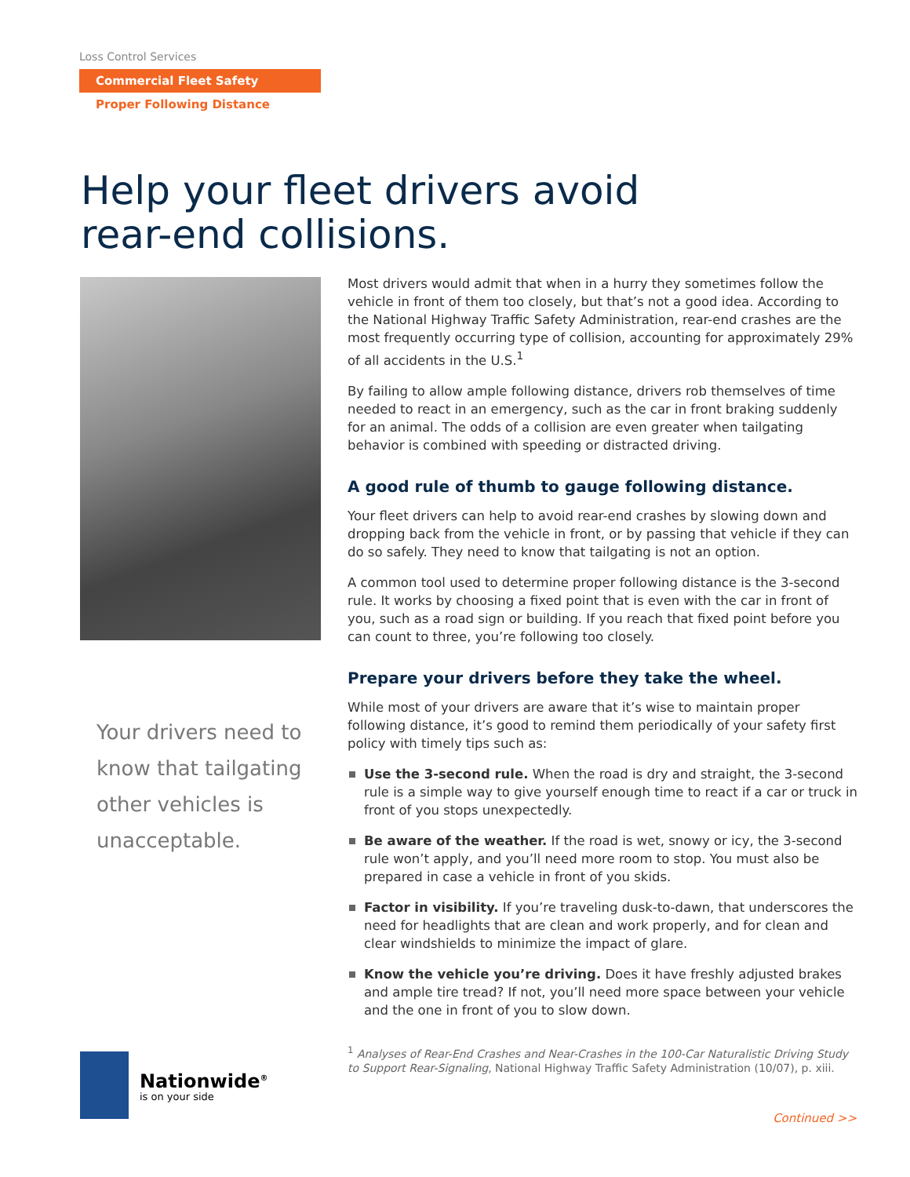Loss Control Services
Commercial Fleet Safety
Proper Following Distance
Help your fleet drivers avoid
rear-end collisions.
Your drivers need to know that tailgating other vehicles is unacceptable.
Most drivers would admit that when in a hurry they sometimes follow the vehicle in front of them too closely, but that’s not a good idea. According to the National Highway Traffic Safety Administration, rear-end crashes are the most frequently occurring type of collision, accounting for approximately 29% of all accidents in the U.S.<sup>1</sup>
By failing to allow ample following distance, drivers rob themselves of time needed to react in an emergency, such as the car in front braking suddenly for an animal. The odds of a collision are even greater when tailgating behavior is combined with speeding or distracted driving.
A good rule of thumb to gauge following distance.
Your fleet drivers can help to avoid rear-end crashes by slowing down and dropping back from the vehicle in front, or by passing that vehicle if they can do so safely. They need to know that tailgating is not an option.
A common tool used to determine proper following distance is the 3-second rule. It works by choosing a fixed point that is even with the car in front of you, such as a road sign or building. If you reach that fixed point before you can count to three, you’re following too closely.
Prepare your drivers before they take the wheel.
While most of your drivers are aware that it’s wise to maintain proper following distance, it’s good to remind them periodically of your safety first policy with timely tips such as:
Use the 3-second rule. When the road is dry and straight, the 3-second rule is a simple way to give yourself enough time to react if a car or truck in front of you stops unexpectedly.
Be aware of the weather. If the road is wet, snowy or icy, the 3-second rule won’t apply, and you’ll need more room to stop. You must also be prepared in case a vehicle in front of you skids.
Factor in visibility. If you’re traveling dusk-to-dawn, that underscores the need for headlights that are clean and work properly, and for clean and clear windshields to minimize the impact of glare.
Know the vehicle you’re driving. Does it have freshly adjusted brakes and ample tire tread? If not, you’ll need more space between your vehicle and the one in front of you to slow down.
<sup>1</sup> Analyses of Rear-End Crashes and Near-Crashes in the 100-Car Naturalistic Driving Study to Support Rear-Signaling, National Highway Traffic Safety Administration (10/07), p. xiii.
Nationwide<sup>®</sup>
is on your side
Continued >>